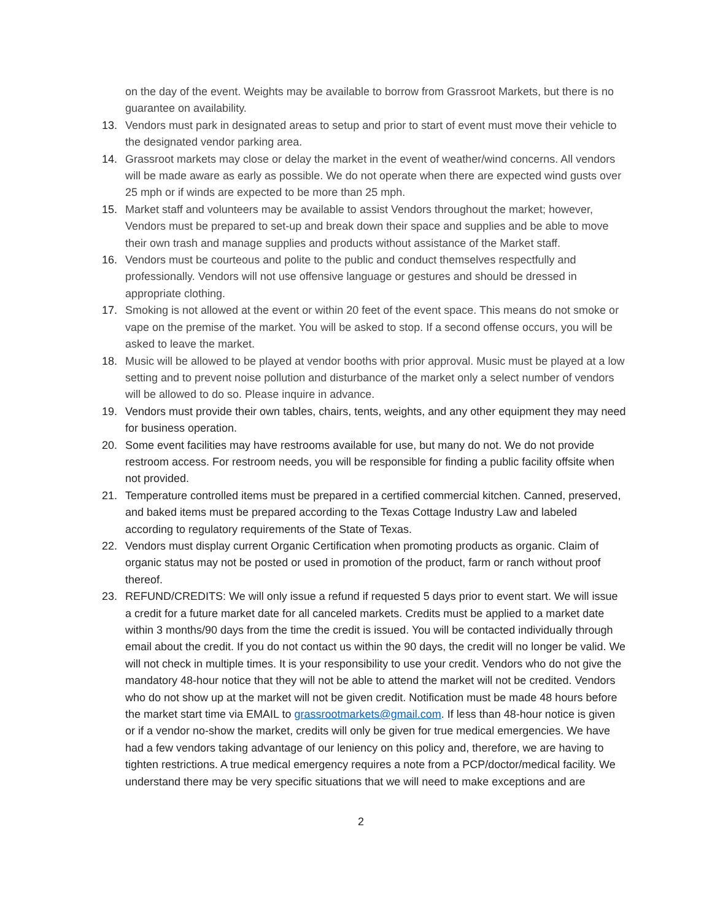on the day of the event. Weights may be available to borrow from Grassroot Markets, but there is no guarantee on availability.
13. Vendors must park in designated areas to setup and prior to start of event must move their vehicle to the designated vendor parking area.
14. Grassroot markets may close or delay the market in the event of weather/wind concerns. All vendors will be made aware as early as possible. We do not operate when there are expected wind gusts over 25 mph or if winds are expected to be more than 25 mph.
15. Market staff and volunteers may be available to assist Vendors throughout the market; however, Vendors must be prepared to set-up and break down their space and supplies and be able to move their own trash and manage supplies and products without assistance of the Market staff.
16. Vendors must be courteous and polite to the public and conduct themselves respectfully and professionally. Vendors will not use offensive language or gestures and should be dressed in appropriate clothing.
17. Smoking is not allowed at the event or within 20 feet of the event space. This means do not smoke or vape on the premise of the market. You will be asked to stop. If a second offense occurs, you will be asked to leave the market.
18. Music will be allowed to be played at vendor booths with prior approval. Music must be played at a low setting and to prevent noise pollution and disturbance of the market only a select number of vendors will be allowed to do so. Please inquire in advance.
19. Vendors must provide their own tables, chairs, tents, weights, and any other equipment they may need for business operation.
20. Some event facilities may have restrooms available for use, but many do not. We do not provide restroom access. For restroom needs, you will be responsible for finding a public facility offsite when not provided.
21. Temperature controlled items must be prepared in a certified commercial kitchen. Canned, preserved, and baked items must be prepared according to the Texas Cottage Industry Law and labeled according to regulatory requirements of the State of Texas.
22. Vendors must display current Organic Certification when promoting products as organic. Claim of organic status may not be posted or used in promotion of the product, farm or ranch without proof thereof.
23. REFUND/CREDITS: We will only issue a refund if requested 5 days prior to event start. We will issue a credit for a future market date for all canceled markets. Credits must be applied to a market date within 3 months/90 days from the time the credit is issued. You will be contacted individually through email about the credit. If you do not contact us within the 90 days, the credit will no longer be valid. We will not check in multiple times. It is your responsibility to use your credit. Vendors who do not give the mandatory 48-hour notice that they will not be able to attend the market will not be credited. Vendors who do not show up at the market will not be given credit. Notification must be made 48 hours before the market start time via EMAIL to grassrootmarkets@gmail.com. If less than 48-hour notice is given or if a vendor no-show the market, credits will only be given for true medical emergencies. We have had a few vendors taking advantage of our leniency on this policy and, therefore, we are having to tighten restrictions. A true medical emergency requires a note from a PCP/doctor/medical facility. We understand there may be very specific situations that we will need to make exceptions and are
2